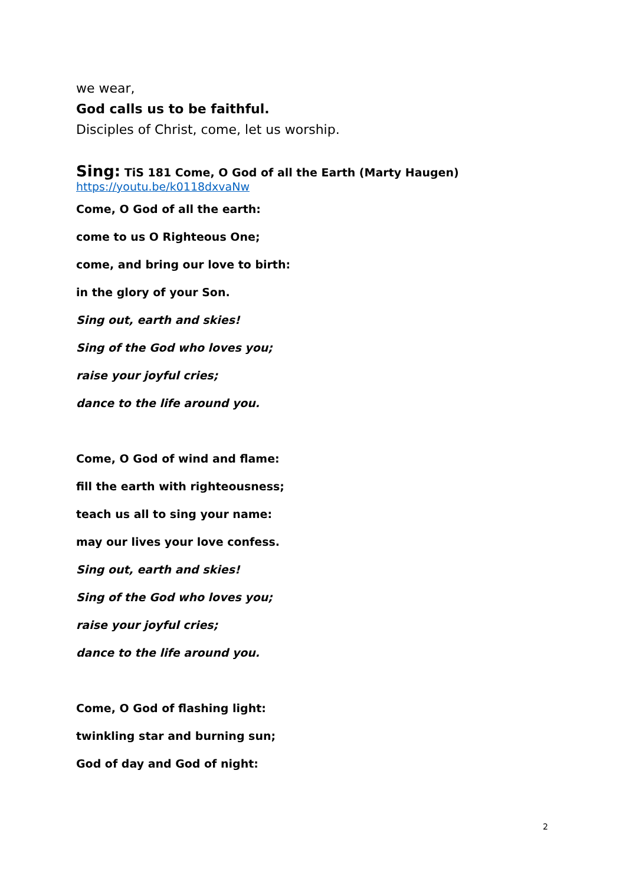we wear,
God calls us to be faithful.
Disciples of Christ, come, let us worship.
Sing: TiS 181 Come, O God of all the Earth (Marty Haugen)
https://youtu.be/k0118dxvaNw
Come, O God of all the earth:
come to us O Righteous One;
come, and bring our love to birth:
in the glory of your Son.
Sing out, earth and skies!
Sing of the God who loves you;
raise your joyful cries;
dance to the life around you.
Come, O God of wind and flame:
fill the earth with righteousness;
teach us all to sing your name:
may our lives your love confess.
Sing out, earth and skies!
Sing of the God who loves you;
raise your joyful cries;
dance to the life around you.
Come, O God of flashing light:
twinkling star and burning sun;
God of day and God of night:
2